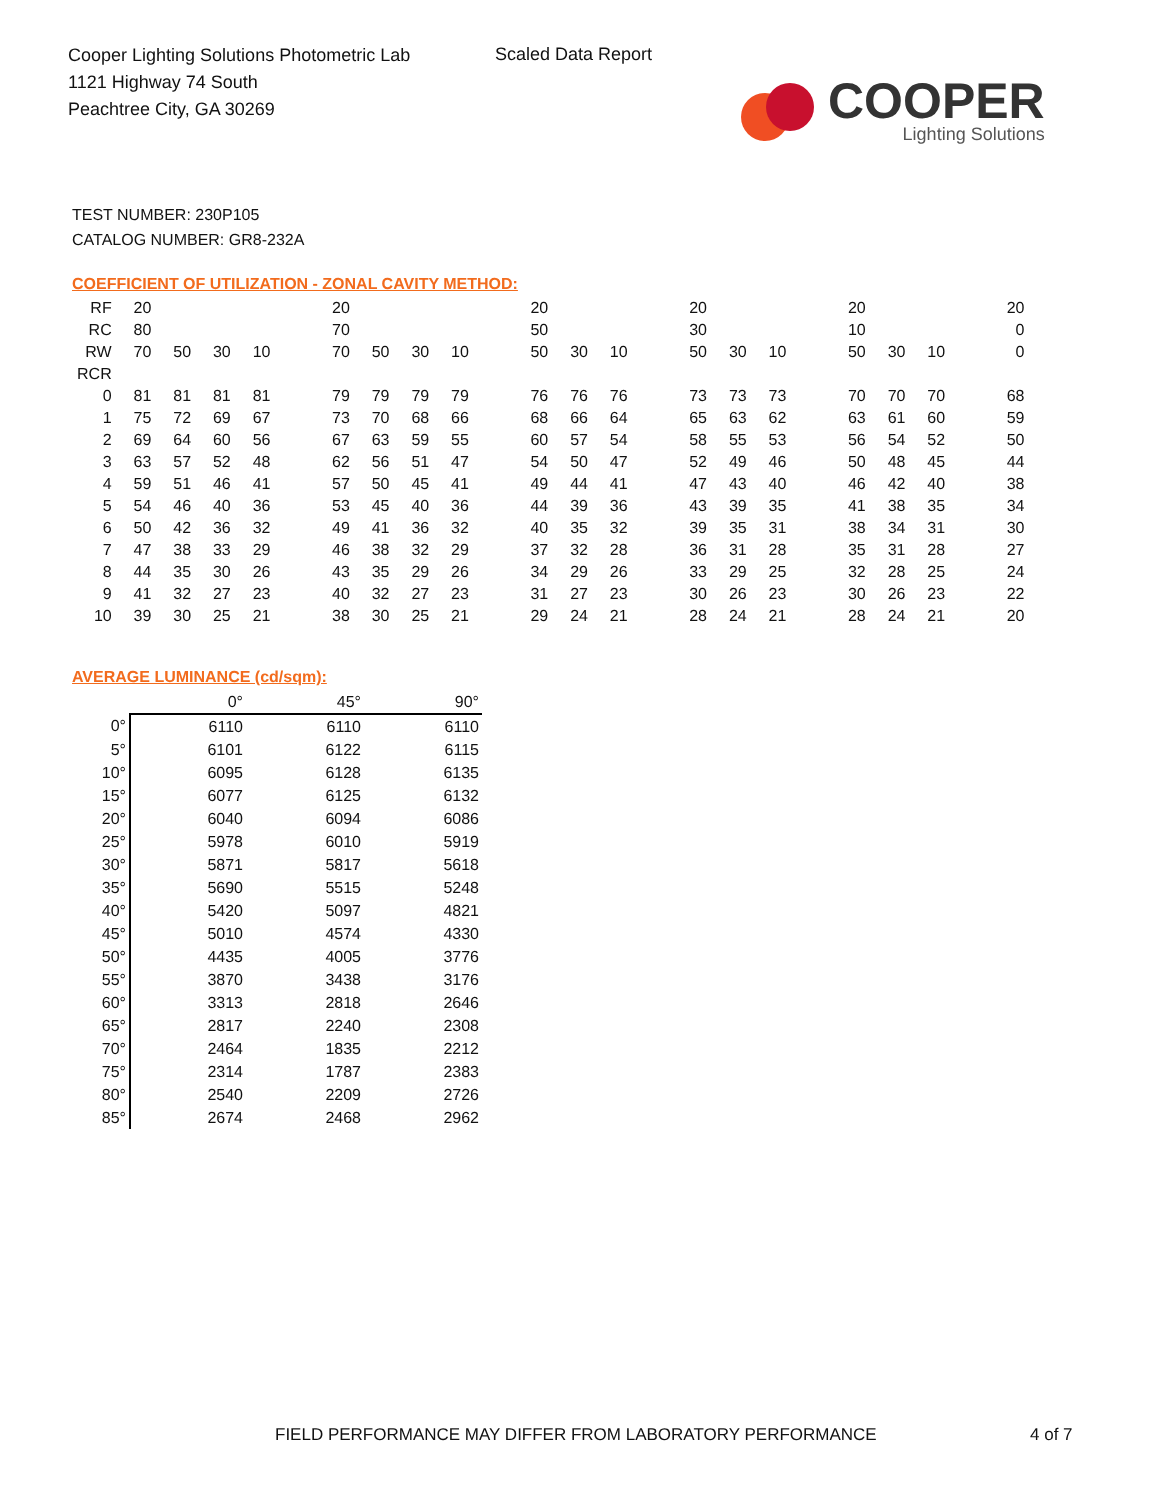Cooper Lighting Solutions Photometric Lab
1121 Highway 74 South
Peachtree City, GA 30269
Scaled Data Report
COOPER
Lighting Solutions
TEST NUMBER: 230P105
CATALOG NUMBER: GR8-232A
COEFFICIENT OF UTILIZATION - ZONAL CAVITY METHOD:
| RF | 20 | | | | | 20 | | | | | 20 | | | | 20 | | | | 20 | | | | 20 |
| RC | 80 | | | | | 70 | | | | | 50 | | | | 30 | | | | 10 | | | | 0 |
| RW | 70 | 50 | 30 | 10 | | 70 | 50 | 30 | 10 | | 50 | 30 | 10 | | 50 | 30 | 10 | | 50 | 30 | 10 | | 0 |
| RCR | | | | | | | | | | | | | | | | | | | | | | | |
| 0 | 81 | 81 | 81 | 81 | | 79 | 79 | 79 | 79 | | 76 | 76 | 76 | | 73 | 73 | 73 | | 70 | 70 | 70 | | 68 |
| 1 | 75 | 72 | 69 | 67 | | 73 | 70 | 68 | 66 | | 68 | 66 | 64 | | 65 | 63 | 62 | | 63 | 61 | 60 | | 59 |
| 2 | 69 | 64 | 60 | 56 | | 67 | 63 | 59 | 55 | | 60 | 57 | 54 | | 58 | 55 | 53 | | 56 | 54 | 52 | | 50 |
| 3 | 63 | 57 | 52 | 48 | | 62 | 56 | 51 | 47 | | 54 | 50 | 47 | | 52 | 49 | 46 | | 50 | 48 | 45 | | 44 |
| 4 | 59 | 51 | 46 | 41 | | 57 | 50 | 45 | 41 | | 49 | 44 | 41 | | 47 | 43 | 40 | | 46 | 42 | 40 | | 38 |
| 5 | 54 | 46 | 40 | 36 | | 53 | 45 | 40 | 36 | | 44 | 39 | 36 | | 43 | 39 | 35 | | 41 | 38 | 35 | | 34 |
| 6 | 50 | 42 | 36 | 32 | | 49 | 41 | 36 | 32 | | 40 | 35 | 32 | | 39 | 35 | 31 | | 38 | 34 | 31 | | 30 |
| 7 | 47 | 38 | 33 | 29 | | 46 | 38 | 32 | 29 | | 37 | 32 | 28 | | 36 | 31 | 28 | | 35 | 31 | 28 | | 27 |
| 8 | 44 | 35 | 30 | 26 | | 43 | 35 | 29 | 26 | | 34 | 29 | 26 | | 33 | 29 | 25 | | 32 | 28 | 25 | | 24 |
| 9 | 41 | 32 | 27 | 23 | | 40 | 32 | 27 | 23 | | 31 | 27 | 23 | | 30 | 26 | 23 | | 30 | 26 | 23 | | 22 |
| 10 | 39 | 30 | 25 | 21 | | 38 | 30 | 25 | 21 | | 29 | 24 | 21 | | 28 | 24 | 21 | | 28 | 24 | 21 | | 20 |
AVERAGE LUMINANCE (cd/sqm):
| | 0° | 45° | 90° |
| --- | --- | --- | --- |
| 0° | 6110 | 6110 | 6110 |
| 5° | 6101 | 6122 | 6115 |
| 10° | 6095 | 6128 | 6135 |
| 15° | 6077 | 6125 | 6132 |
| 20° | 6040 | 6094 | 6086 |
| 25° | 5978 | 6010 | 5919 |
| 30° | 5871 | 5817 | 5618 |
| 35° | 5690 | 5515 | 5248 |
| 40° | 5420 | 5097 | 4821 |
| 45° | 5010 | 4574 | 4330 |
| 50° | 4435 | 4005 | 3776 |
| 55° | 3870 | 3438 | 3176 |
| 60° | 3313 | 2818 | 2646 |
| 65° | 2817 | 2240 | 2308 |
| 70° | 2464 | 1835 | 2212 |
| 75° | 2314 | 1787 | 2383 |
| 80° | 2540 | 2209 | 2726 |
| 85° | 2674 | 2468 | 2962 |
FIELD PERFORMANCE MAY DIFFER FROM LABORATORY PERFORMANCE
4 of 7